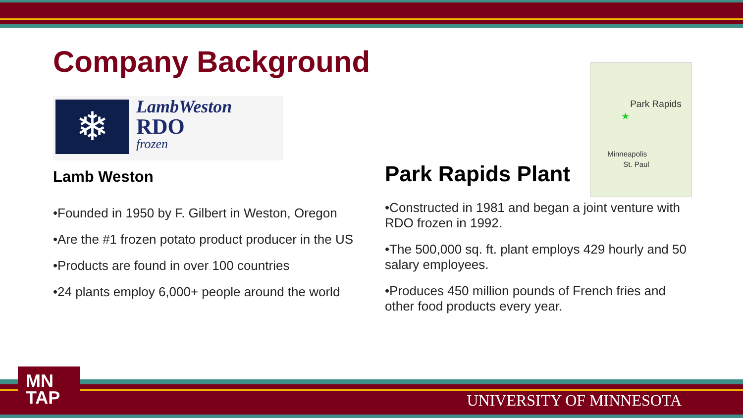Company Background
❄
LambWeston
RDO
frozen
Lamb Weston
•Founded in 1950 by F. Gilbert in Weston, Oregon
•Are the #1 frozen potato product producer in the US
•Products are found in over 100 countries
•24 plants employ 6,000+ people around the world
Park Rapids Plant
Park Rapids
★
Minneapolis
St. Paul
•Constructed in 1981 and began a joint venture with RDO frozen in 1992.
•The 500,000 sq. ft. plant employs 429 hourly and 50 salary employees.
•Produces 450 million pounds of French fries and other food products every year.
MN
TAP
UNIVERSITY OF MINNESOTA